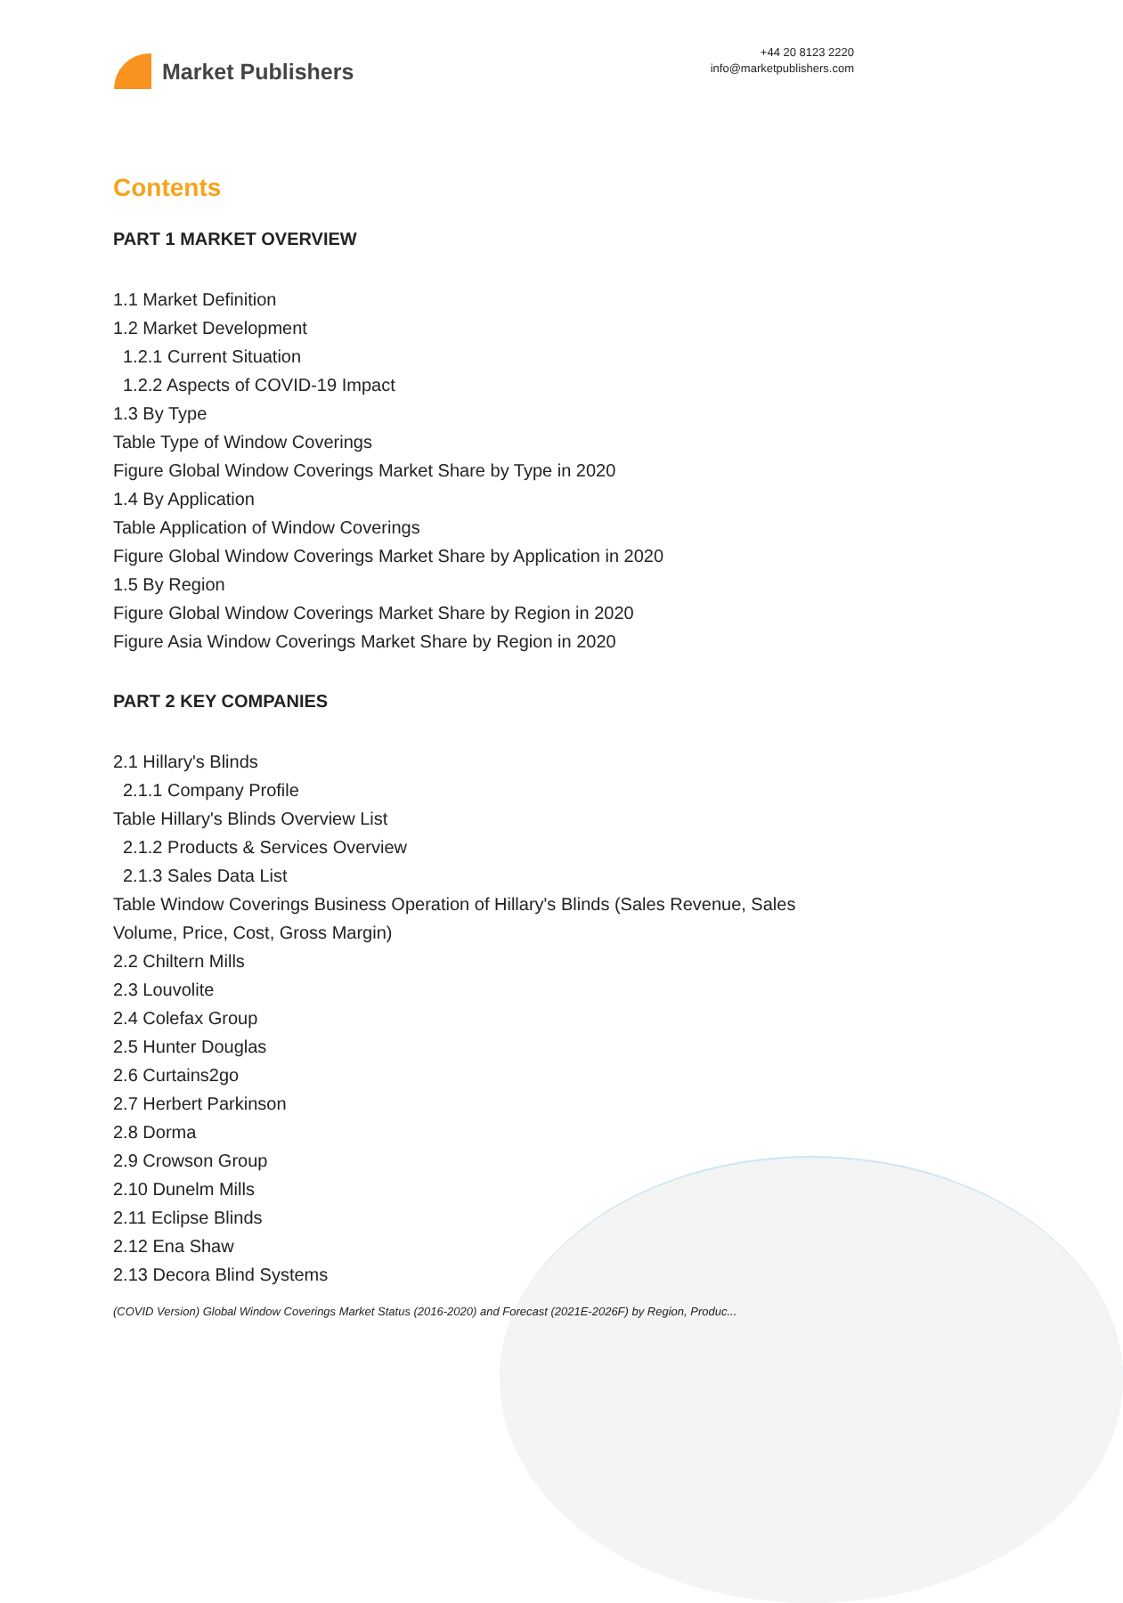Market Publishers
+44 20 8123 2220
info@marketpublishers.com
Contents
PART 1 MARKET OVERVIEW
1.1 Market Definition
1.2 Market Development
1.2.1 Current Situation
1.2.2 Aspects of COVID-19 Impact
1.3 By Type
Table Type of Window Coverings
Figure Global Window Coverings Market Share by Type in 2020
1.4 By Application
Table Application of Window Coverings
Figure Global Window Coverings Market Share by Application in 2020
1.5 By Region
Figure Global Window Coverings Market Share by Region in 2020
Figure Asia Window Coverings Market Share by Region in 2020
PART 2 KEY COMPANIES
2.1 Hillary's Blinds
2.1.1 Company Profile
Table Hillary's Blinds Overview List
2.1.2 Products & Services Overview
2.1.3 Sales Data List
Table Window Coverings Business Operation of Hillary's Blinds (Sales Revenue, Sales Volume, Price, Cost, Gross Margin)
2.2 Chiltern Mills
2.3 Louvolite
2.4 Colefax Group
2.5 Hunter Douglas
2.6 Curtains2go
2.7 Herbert Parkinson
2.8 Dorma
2.9 Crowson Group
2.10 Dunelm Mills
2.11 Eclipse Blinds
2.12 Ena Shaw
2.13 Decora Blind Systems
(COVID Version) Global Window Coverings Market Status (2016-2020) and Forecast (2021E-2026F) by Region, Produc...